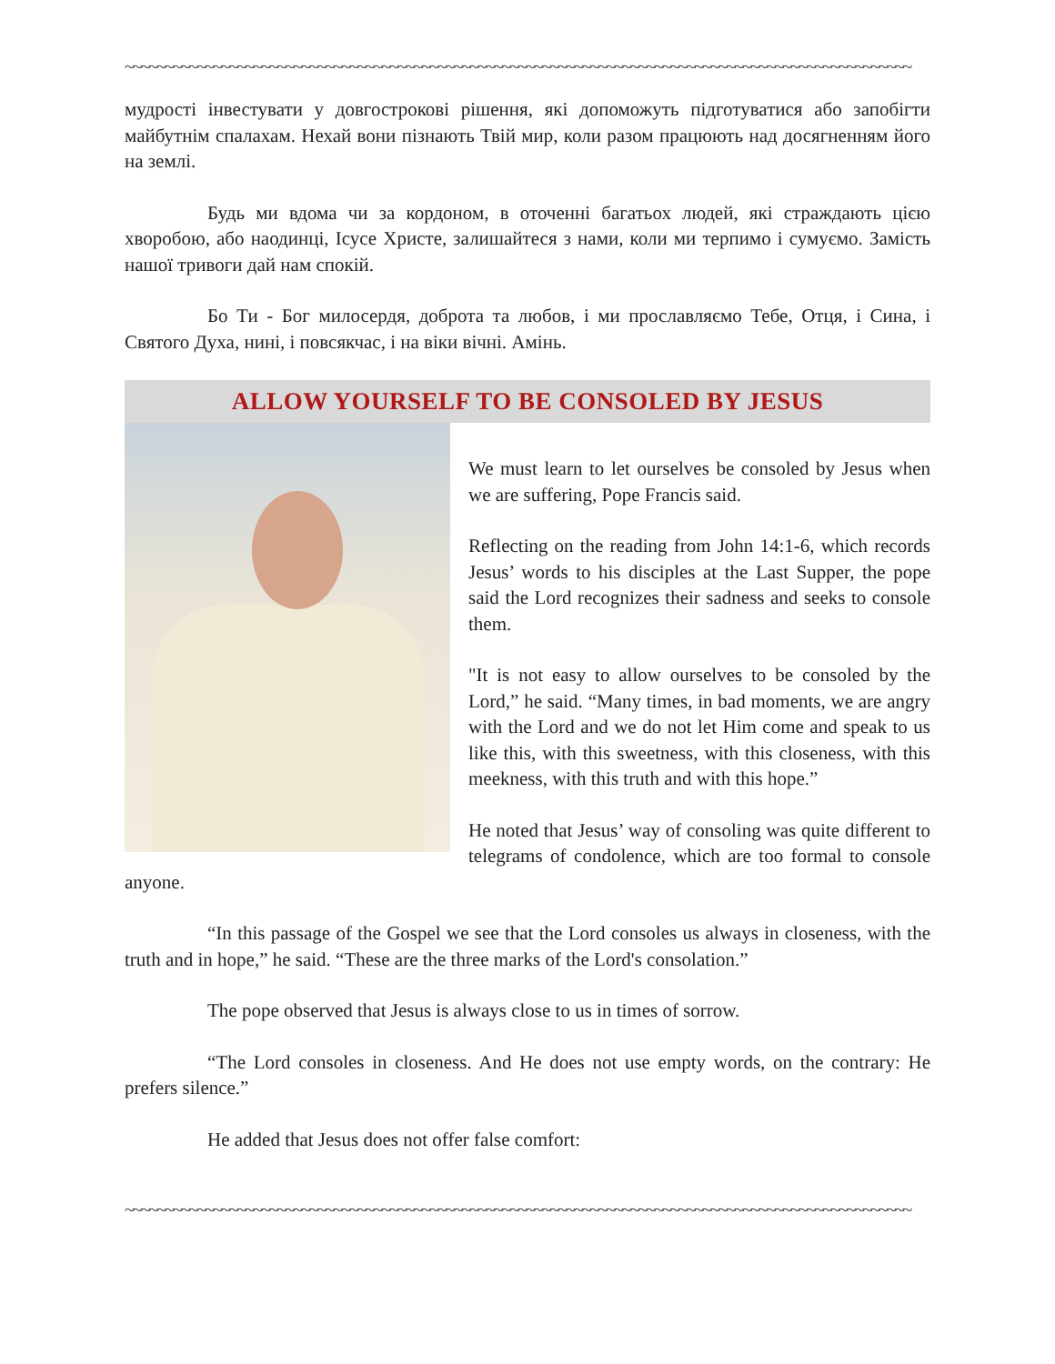~~~~~~~~~~~~~~~~~~~~~~~~~~~~~~~~~~~~~~~~~~~~~~~~~~~~~~~~~~~~~~~~~~~~~~~~~~~~~~~~~~~~~~~~~~~~~~~~~~
мудрості інвестувати у довгострокові рішення, які допоможуть підготуватися або запобігти майбутнім спалахам. Нехай вони пізнають Твій мир, коли разом працюють над досягненням його на землі.
Будь ми вдома чи за кордоном, в оточенні багатьох людей, які страждають цією хворобою, або наодинці, Ісусе Христе, залишайтеся з нами, коли ми терпимо і сумуємо. Замість нашої тривоги дай нам спокій.
Бо Ти - Бог милосердя, доброта та любов, і ми прославляємо Тебе, Отця, і Сина, і Святого Духа, нині, і повсякчас, і на віки вічні. Амінь.
ALLOW YOURSELF TO BE CONSOLED BY JESUS
We must learn to let ourselves be consoled by Jesus when we are suffering, Pope Francis said.
Reflecting on the reading from John 14:1-6, which records Jesus’ words to his disciples at the Last Supper, the pope said the Lord recognizes their sadness and seeks to console them.
"It is not easy to allow ourselves to be consoled by the Lord,” he said. “Many times, in bad moments, we are angry with the Lord and we do not let Him come and speak to us like this, with this sweetness, with this closeness, with this meekness, with this truth and with this hope.”
He noted that Jesus’ way of consoling was quite different to telegrams of condolence, which are too formal to console anyone.
“In this passage of the Gospel we see that the Lord consoles us always in closeness, with the truth and in hope,” he said. “These are the three marks of the Lord's consolation.”
The pope observed that Jesus is always close to us in times of sorrow.
“The Lord consoles in closeness. And He does not use empty words, on the contrary: He prefers silence.”
He added that Jesus does not offer false comfort:
~~~~~~~~~~~~~~~~~~~~~~~~~~~~~~~~~~~~~~~~~~~~~~~~~~~~~~~~~~~~~~~~~~~~~~~~~~~~~~~~~~~~~~~~~~~~~~~~~~